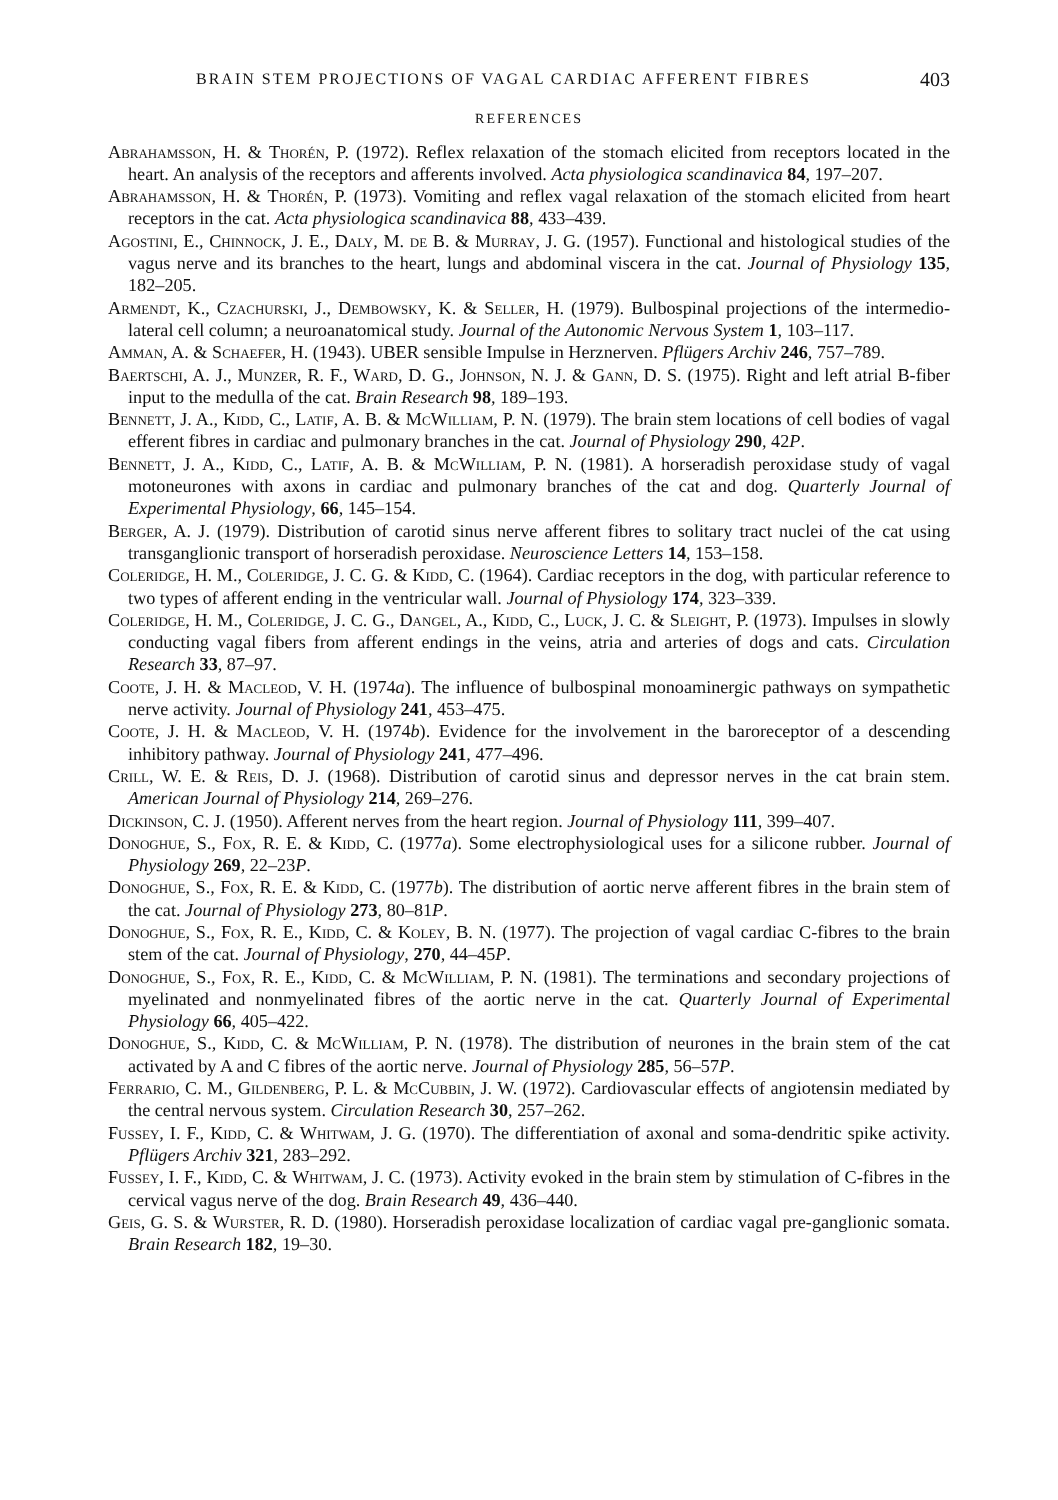BRAIN STEM PROJECTIONS OF VAGAL CARDIAC AFFERENT FIBRES 403
REFERENCES
Abrahamsson, H. & Thorén, P. (1972). Reflex relaxation of the stomach elicited from receptors located in the heart. An analysis of the receptors and afferents involved. Acta physiologica scandinavica 84, 197–207.
Abrahamsson, H. & Thorén, P. (1973). Vomiting and reflex vagal relaxation of the stomach elicited from heart receptors in the cat. Acta physiologica scandinavica 88, 433–439.
Agostini, E., Chinnock, J. E., Daly, M. de B. & Murray, J. G. (1957). Functional and histological studies of the vagus nerve and its branches to the heart, lungs and abdominal viscera in the cat. Journal of Physiology 135, 182–205.
Armendt, K., Czachurski, J., Dembowsky, K. & Seller, H. (1979). Bulbospinal projections of the intermedio-lateral cell column; a neuroanatomical study. Journal of the Autonomic Nervous System 1, 103–117.
Amman, A. & Schaefer, H. (1943). UBER sensible Impulse in Herznerven. Pflügers Archiv 246, 757–789.
Baertschi, A. J., Munzer, R. F., Ward, D. G., Johnson, N. J. & Gann, D. S. (1975). Right and left atrial B-fiber input to the medulla of the cat. Brain Research 98, 189–193.
Bennett, J. A., Kidd, C., Latif, A. B. & McWilliam, P. N. (1979). The brain stem locations of cell bodies of vagal efferent fibres in cardiac and pulmonary branches in the cat. Journal of Physiology 290, 42P.
Bennett, J. A., Kidd, C., Latif, A. B. & McWilliam, P. N. (1981). A horseradish peroxidase study of vagal motoneurones with axons in cardiac and pulmonary branches of the cat and dog. Quarterly Journal of Experimental Physiology, 66, 145–154.
Berger, A. J. (1979). Distribution of carotid sinus nerve afferent fibres to solitary tract nuclei of the cat using transganglionic transport of horseradish peroxidase. Neuroscience Letters 14, 153–158.
Coleridge, H. M., Coleridge, J. C. G. & Kidd, C. (1964). Cardiac receptors in the dog, with particular reference to two types of afferent ending in the ventricular wall. Journal of Physiology 174, 323–339.
Coleridge, H. M., Coleridge, J. C. G., Dangel, A., Kidd, C., Luck, J. C. & Sleight, P. (1973). Impulses in slowly conducting vagal fibers from afferent endings in the veins, atria and arteries of dogs and cats. Circulation Research 33, 87–97.
Coote, J. H. & Macleod, V. H. (1974a). The influence of bulbospinal monoaminergic pathways on sympathetic nerve activity. Journal of Physiology 241, 453–475.
Coote, J. H. & Macleod, V. H. (1974b). Evidence for the involvement in the baroreceptor of a descending inhibitory pathway. Journal of Physiology 241, 477–496.
Crill, W. E. & Reis, D. J. (1968). Distribution of carotid sinus and depressor nerves in the cat brain stem. American Journal of Physiology 214, 269–276.
Dickinson, C. J. (1950). Afferent nerves from the heart region. Journal of Physiology 111, 399–407.
Donoghue, S., Fox, R. E. & Kidd, C. (1977a). Some electrophysiological uses for a silicone rubber. Journal of Physiology 269, 22–23P.
Donoghue, S., Fox, R. E. & Kidd, C. (1977b). The distribution of aortic nerve afferent fibres in the brain stem of the cat. Journal of Physiology 273, 80–81P.
Donoghue, S., Fox, R. E., Kidd, C. & Koley, B. N. (1977). The projection of vagal cardiac C-fibres to the brain stem of the cat. Journal of Physiology, 270, 44–45P.
Donoghue, S., Fox, R. E., Kidd, C. & McWilliam, P. N. (1981). The terminations and secondary projections of myelinated and nonmyelinated fibres of the aortic nerve in the cat. Quarterly Journal of Experimental Physiology 66, 405–422.
Donoghue, S., Kidd, C. & McWilliam, P. N. (1978). The distribution of neurones in the brain stem of the cat activated by A and C fibres of the aortic nerve. Journal of Physiology 285, 56–57P.
Ferrario, C. M., Gildenberg, P. L. & McCubbin, J. W. (1972). Cardiovascular effects of angiotensin mediated by the central nervous system. Circulation Research 30, 257–262.
Fussey, I. F., Kidd, C. & Whitwam, J. G. (1970). The differentiation of axonal and soma-dendritic spike activity. Pflügers Archiv 321, 283–292.
Fussey, I. F., Kidd, C. & Whitwam, J. C. (1973). Activity evoked in the brain stem by stimulation of C-fibres in the cervical vagus nerve of the dog. Brain Research 49, 436–440.
Geis, G. S. & Wurster, R. D. (1980). Horseradish peroxidase localization of cardiac vagal pre-ganglionic somata. Brain Research 182, 19–30.